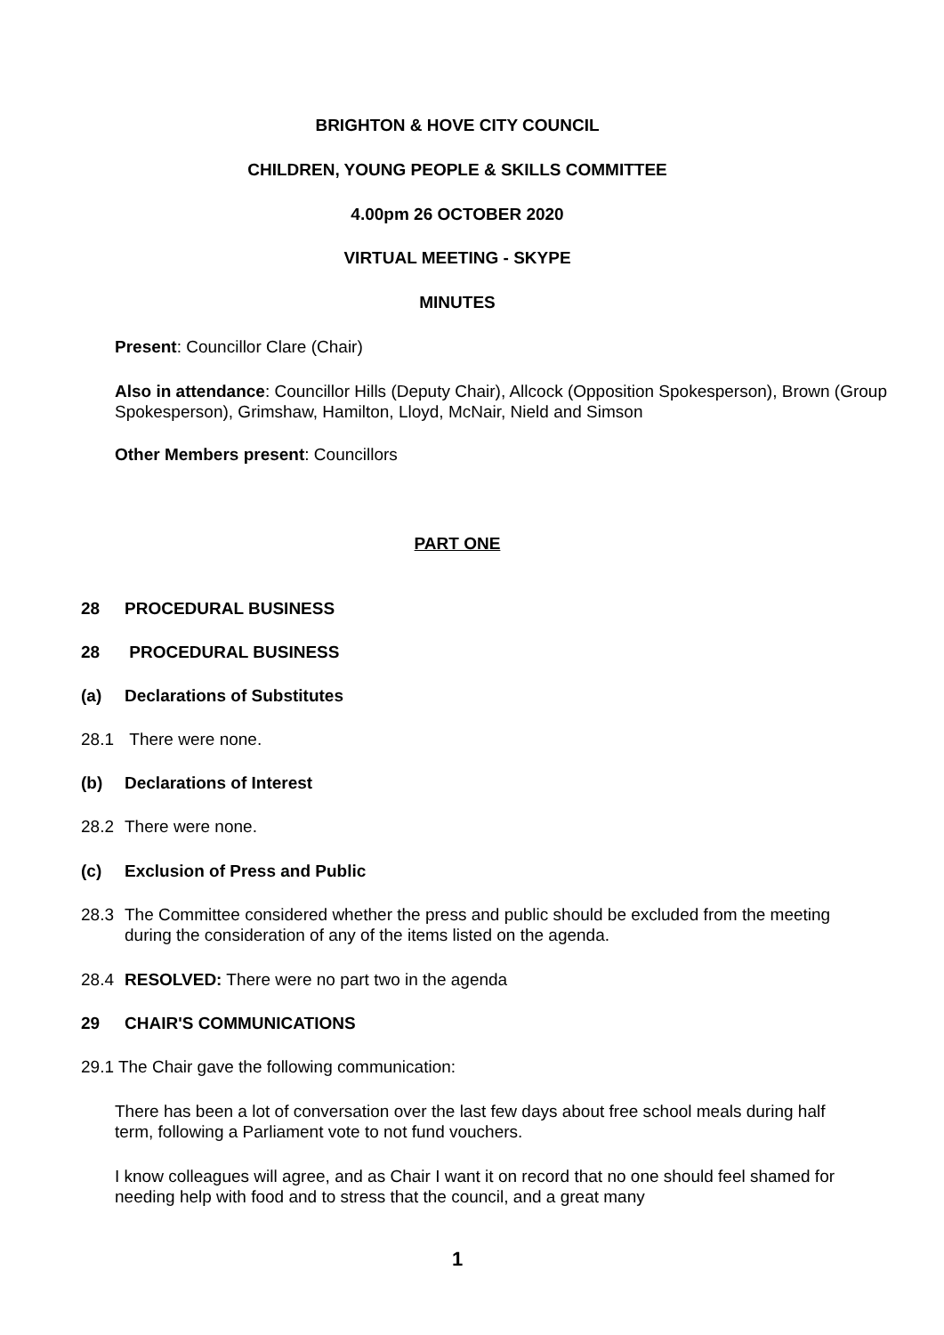BRIGHTON & HOVE CITY COUNCIL
CHILDREN, YOUNG PEOPLE & SKILLS COMMITTEE
4.00pm 26 OCTOBER 2020
VIRTUAL MEETING - SKYPE
MINUTES
Present: Councillor Clare (Chair)
Also in attendance: Councillor Hills (Deputy Chair), Allcock (Opposition Spokesperson), Brown (Group Spokesperson), Grimshaw, Hamilton, Lloyd, McNair, Nield and Simson
Other Members present: Councillors
PART ONE
28 PROCEDURAL BUSINESS
28 PROCEDURAL BUSINESS
(a) Declarations of Substitutes
28.1 There were none.
(b) Declarations of Interest
28.2 There were none.
(c) Exclusion of Press and Public
28.3 The Committee considered whether the press and public should be excluded from the meeting during the consideration of any of the items listed on the agenda.
28.4 RESOLVED: There were no part two in the agenda
29 CHAIR'S COMMUNICATIONS
29.1 The Chair gave the following communication:
There has been a lot of conversation over the last few days about free school meals during half term, following a Parliament vote to not fund vouchers.
I know colleagues will agree, and as Chair I want it on record that no one should feel shamed for needing help with food and to stress that the council, and a great many
1